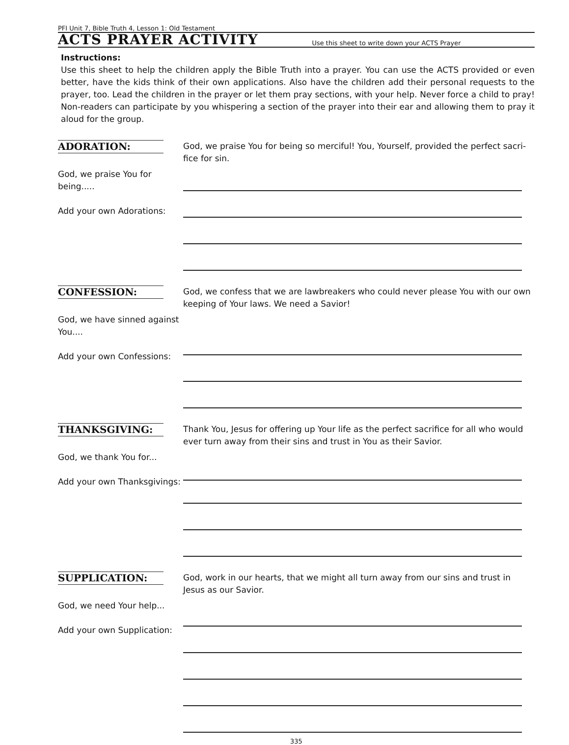PFI Unit 7, Bible Truth 4, Lesson 1: Old Testament
ACTS PRAYER ACTIVITY
Use this sheet to write down your ACTS Prayer
Instructions:
Use this sheet to help the children apply the Bible Truth into a prayer. You can use the ACTS provided or even better, have the kids think of their own applications. Also have the children add their personal requests to the prayer, too. Lead the children in the prayer or let them pray sections, with your help. Never force a child to pray! Non-readers can participate by you whispering a section of the prayer into their ear and allowing them to pray it aloud for the group.
ADORATION:
God, we praise You for being.....
Add your own Adorations:
God, we praise You for being so merciful! You, Yourself, provided the perfect sacri-fice for sin.
CONFESSION:
God, we have sinned against You....
Add your own Confessions:
God, we confess that we are lawbreakers who could never please You with our own keeping of Your laws. We need a Savior!
THANKSGIVING:
God, we thank You for...
Add your own Thanksgivings:
Thank You, Jesus for offering up Your life as the perfect sacrifice for all who would ever turn away from their sins and trust in You as their Savior.
SUPPLICATION:
God, we need Your help...
Add your own Supplication:
God, work in our hearts, that we might all turn away from our sins and trust in Jesus as our Savior.
335